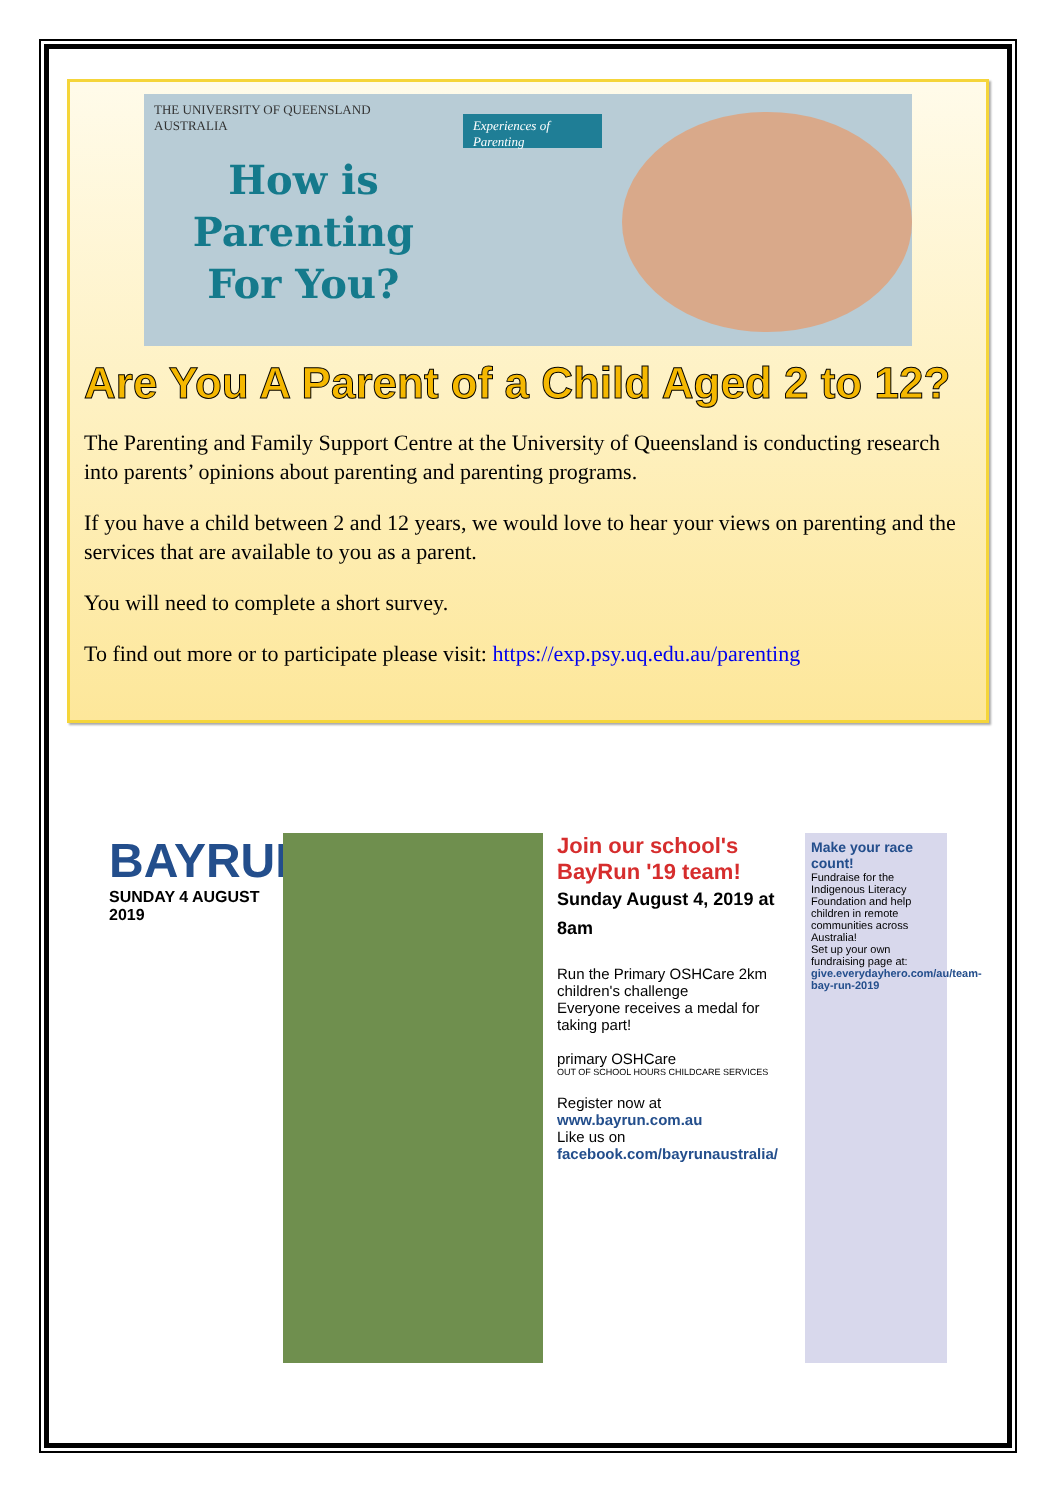THE UNIVERSITY OF QUEENSLAND
AUSTRALIA
How is Parenting For You?
Experiences of Parenting
Are You A Parent of a Child Aged 2 to 12?
The Parenting and Family Support Centre at the University of Queensland is conducting research into parents’ opinions about parenting and parenting programs.
If you have a child between 2 and 12 years, we would love to hear your views on parenting and the services that are available to you as a parent.
You will need to complete a short survey.
To find out more or to participate please visit: https://exp.psy.uq.edu.au/parenting
BAYRUN
SUNDAY 4 AUGUST 2019
Join our school's BayRun '19 team!
Sunday August 4, 2019 at 8am
Run the Primary OSHCare 2km children's challenge
Everyone receives a medal for taking part!
primary OSHCare
OUT OF SCHOOL HOURS CHILDCARE SERVICES
Register now at www.bayrun.com.au
Like us on facebook.com/bayrunaustralia/
Make your race count!
Fundraise for the Indigenous Literacy Foundation and help children in remote communities across Australia!
Set up your own fundraising page at:
give.everydayhero.com/au/team-bay-run-2019